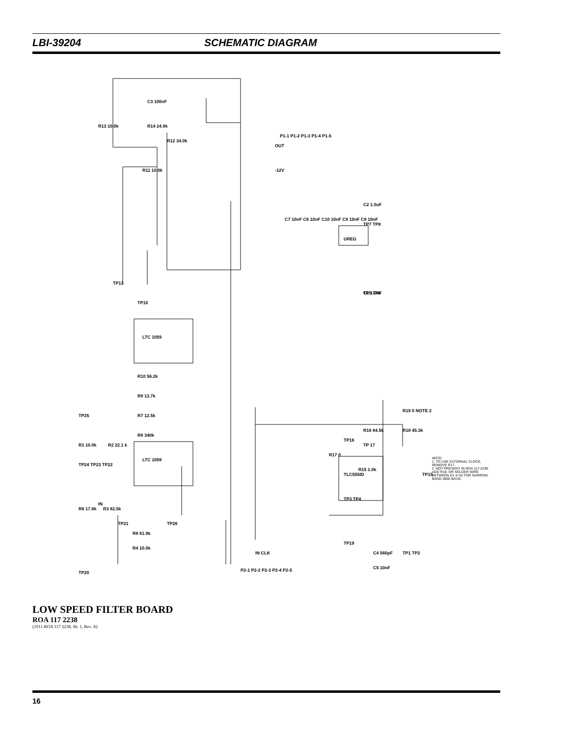LBI-39204 SCHEMATIC DIAGRAM
LTC 1059
LTC 1059
UREG
TLC555ID
R1 10.0k
R2 22.1 k
R12 34.0k
C3 100nF
R14 24.9k
R13 10.0k
R11 10.0k
TP10
TP13
R10 56.2k
R9 13.7k
R7 12.5k
R8 340k
R6 17.8k
R3 82.5k
R4 10.0k
R8 61.9k
P1-1 P1-2 P1-3 P1-4 P1-5
-12V
OUT
C7 10nF C6 10nF C10 10nF C9 10nF C8 10nF
C2 1.0uF
C1 1.0uF
TP7 TP8
TP5 TP6
R16 84.5k
R18 45.3k
R19 0 NOTE 2
R17 0
R15 1.0k
TP15
TP16
TP 17
C4 560pF
C5 10nF
TP1 TP2
TP19
P2-1 P2-2 P2-3 P2-4 P2-5
IN CLK
TP20
TP25
TP24 TP23 TP22
IN
TP26
TP21
TP3 TP4
NOTE:
1. TO USE EXTERNAL CLOCK, REMOVE R17.
2. NOT PRESENT IN ROA 117-2238. ADD R19, OR SOLDER WIRE BETWEEN H1 & H2 FOR NARROW BAND 4800 BAUD.
LOW SPEED FILTER BOARD
ROA 117 2238
(1911-ROA 117 2238, Sh. 1, Rev. A)
16